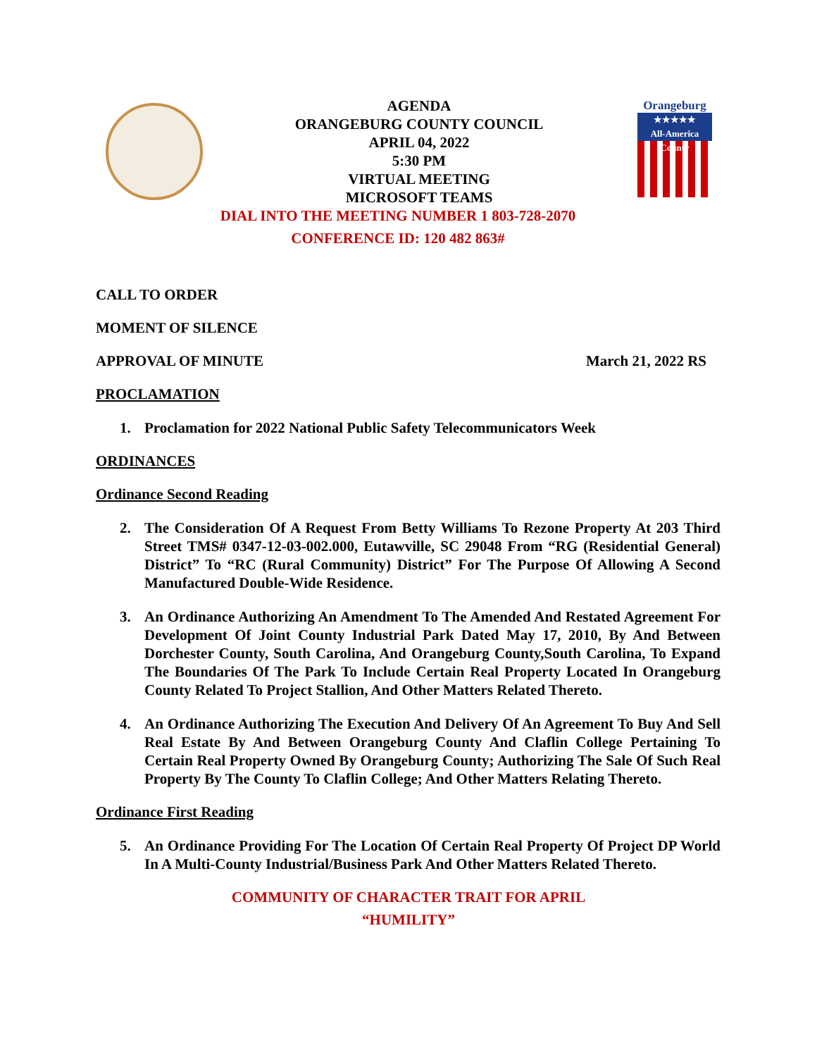Orangeburg
★★★★★
All-America County
AGENDA
ORANGEBURG COUNTY COUNCIL
APRIL 04, 2022
5:30 PM
VIRTUAL MEETING
MICROSOFT TEAMS
DIAL INTO THE MEETING NUMBER 1 803-728-2070
CONFERENCE ID: 120 482 863#
CALL TO ORDER
MOMENT OF SILENCE
APPROVAL OF MINUTE March 21, 2022 RS
PROCLAMATION
1. Proclamation for 2022 National Public Safety Telecommunicators Week
ORDINANCES
Ordinance Second Reading
2. The Consideration Of A Request From Betty Williams To Rezone Property At 203 Third Street TMS# 0347-12-03-002.000, Eutawville, SC 29048 From “RG (Residential General) District” To “RC (Rural Community) District” For The Purpose Of Allowing A Second Manufactured Double-Wide Residence.
3. An Ordinance Authorizing An Amendment To The Amended And Restated Agreement For Development Of Joint County Industrial Park Dated May 17, 2010, By And Between Dorchester County, South Carolina, And Orangeburg County,South Carolina, To Expand The Boundaries Of The Park To Include Certain Real Property Located In Orangeburg County Related To Project Stallion, And Other Matters Related Thereto.
4. An Ordinance Authorizing The Execution And Delivery Of An Agreement To Buy And Sell Real Estate By And Between Orangeburg County And Claflin College Pertaining To Certain Real Property Owned By Orangeburg County; Authorizing The Sale Of Such Real Property By The County To Claflin College; And Other Matters Relating Thereto.
Ordinance First Reading
5. An Ordinance Providing For The Location Of Certain Real Property Of Project DP World In A Multi-County Industrial/Business Park And Other Matters Related Thereto.
COMMUNITY OF CHARACTER TRAIT FOR APRIL
“HUMILITY”